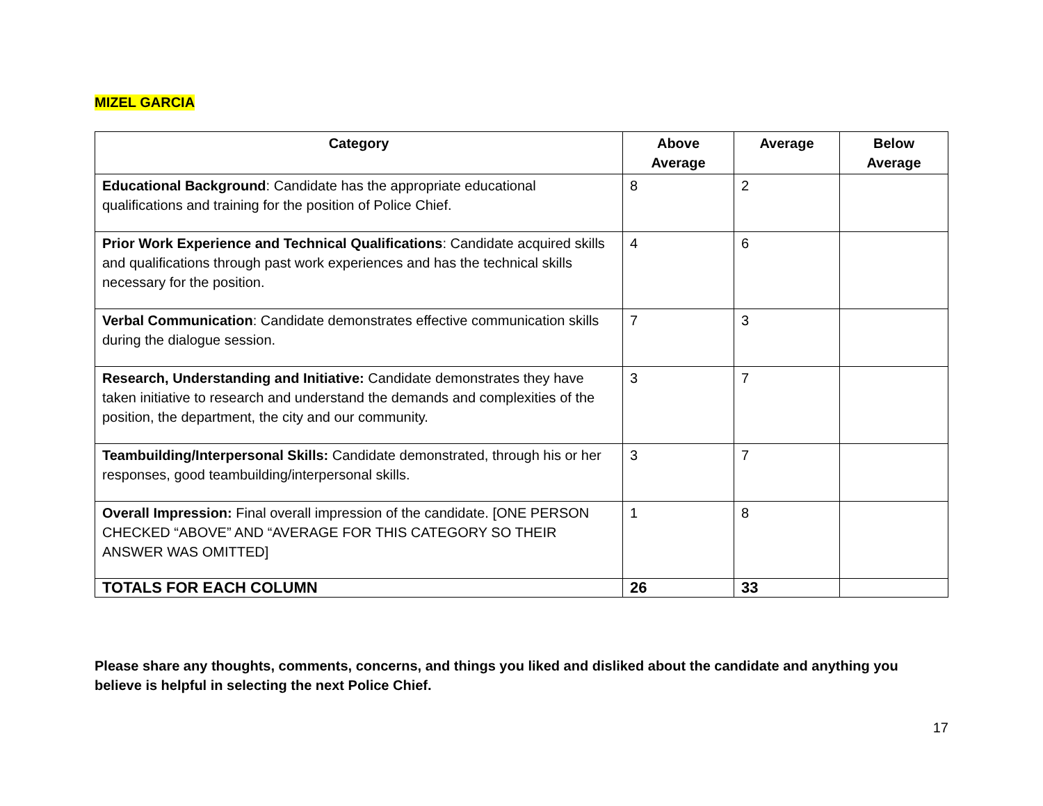MIZEL GARCIA
| Category | Above Average | Average | Below Average |
| --- | --- | --- | --- |
| Educational Background : Candidate has the appropriate educational qualifications and training for the position of Police Chief. | 8 | 2 | |
| Prior Work Experience and Technical Qualifications : Candidate acquired skills and qualifications through past work experiences and has the technical skills necessary for the position. | 4 | 6 | |
| Verbal Communication : Candidate demonstrates effective communication skills during the dialogue session. | 7 | 3 | |
| Research, Understanding and Initiative: Candidate demonstrates they have taken initiative to research and understand the demands and complexities of the position, the department, the city and our community. | 3 | 7 | |
| Teambuilding/Interpersonal Skills: Candidate demonstrated, through his or her responses, good teambuilding/interpersonal skills. | 3 | 7 | |
| Overall Impression: Final overall impression of the candidate. [ONE PERSON CHECKED “ABOVE” AND “AVERAGE FOR THIS CATEGORY SO THEIR ANSWER WAS OMITTED] | 1 | 8 | |
| TOTALS FOR EACH COLUMN | 26 | 33 | |
Please share any thoughts, comments, concerns, and things you liked and disliked about the candidate and anything you believe is helpful in selecting the next Police Chief.
17